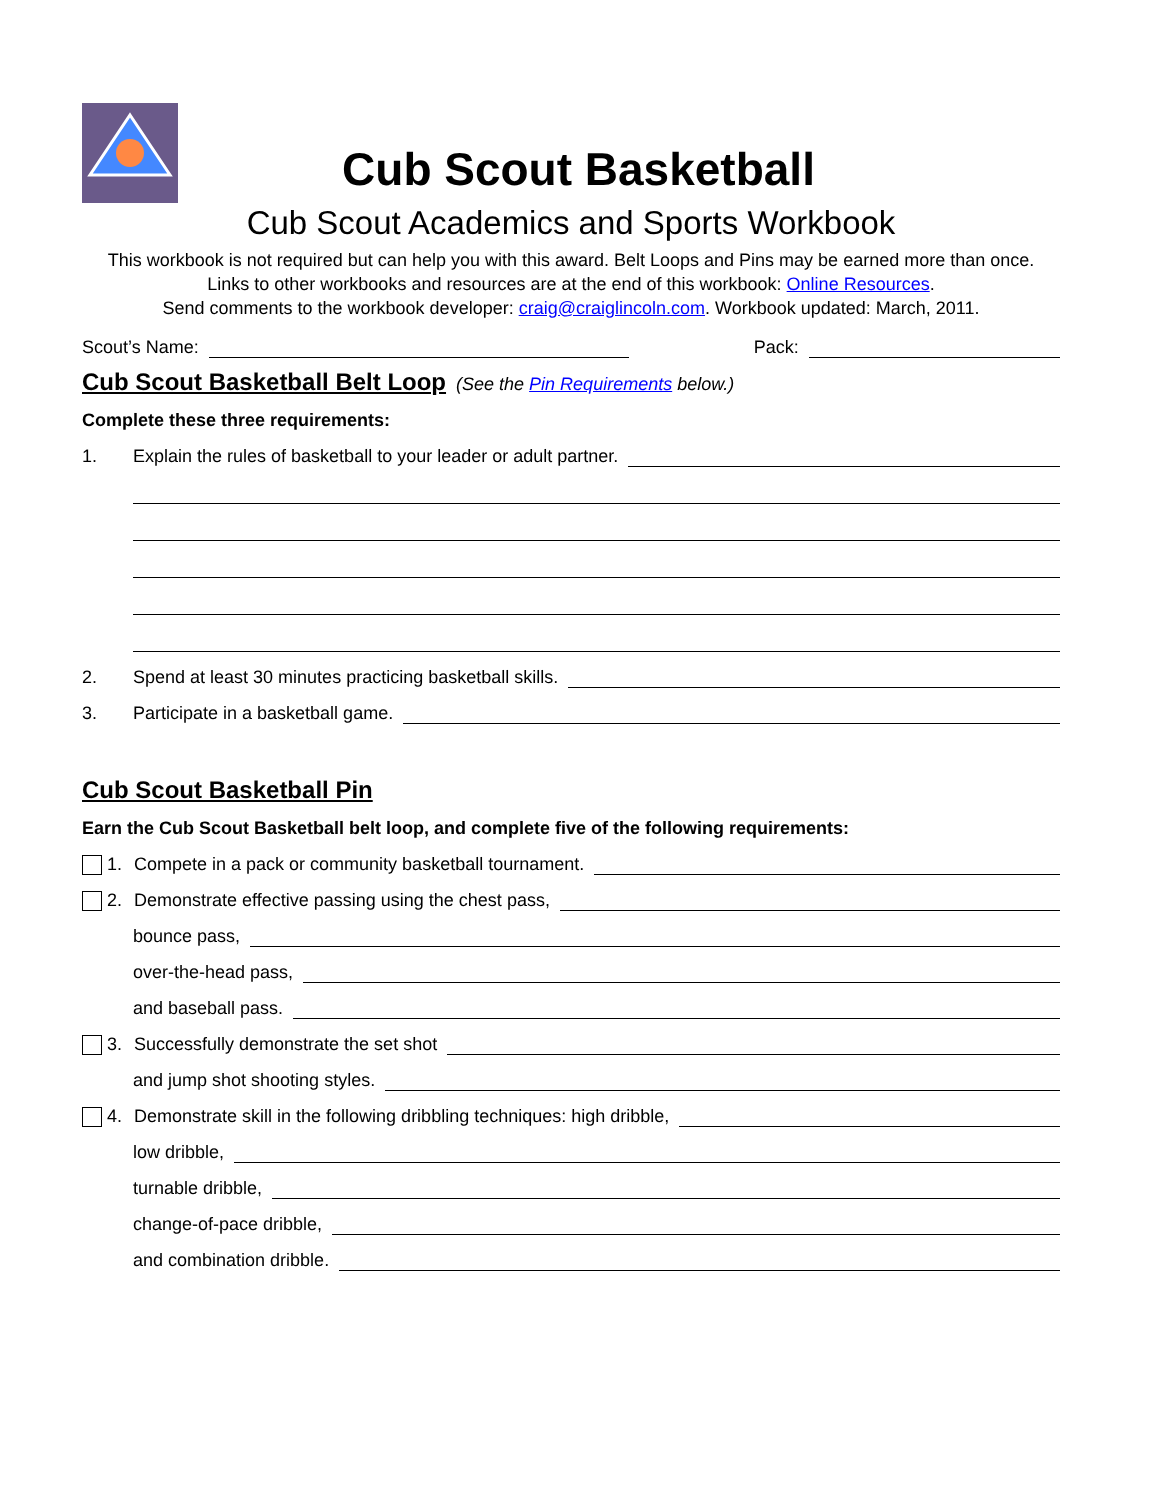Cub Scout Basketball
Cub Scout Academics and Sports Workbook
This workbook is not required but can help you with this award. Belt Loops and Pins may be earned more than once.
Links to other workbooks and resources are at the end of this workbook: Online Resources.
Send comments to the workbook developer: craig@craiglincoln.com. Workbook updated: March, 2011.
Scout’s Name: Pack:
Cub Scout Basketball Belt Loop
(See the Pin Requirements below.)
Complete these three requirements:
1. Explain the rules of basketball to your leader or adult partner.
2. Spend at least 30 minutes practicing basketball skills.
3. Participate in a basketball game.
Cub Scout Basketball Pin
Earn the Cub Scout Basketball belt loop, and complete five of the following requirements:
1. Compete in a pack or community basketball tournament.
2. Demonstrate effective passing using the chest pass,
bounce pass,
over-the-head pass,
and baseball pass.
3. Successfully demonstrate the set shot
and jump shot shooting styles.
4. Demonstrate skill in the following dribbling techniques: high dribble,
low dribble,
turnable dribble,
change-of-pace dribble,
and combination dribble.